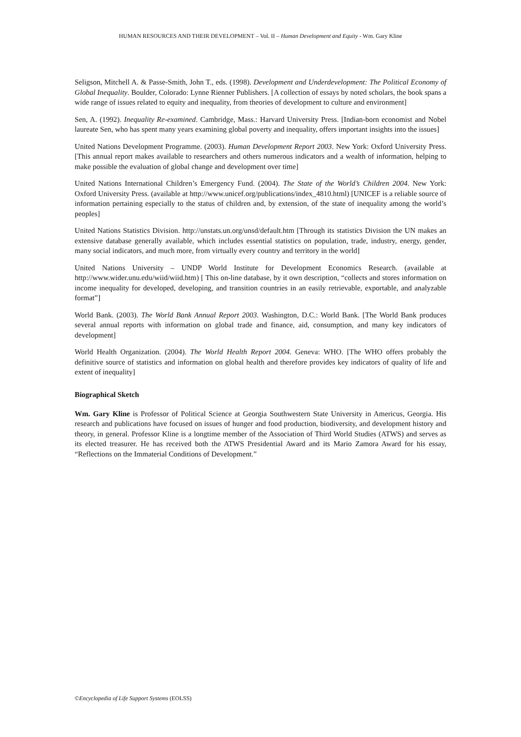HUMAN RESOURCES AND THEIR DEVELOPMENT – Vol. II – Human Development and Equity - Wm. Gary Kline
Seligson, Mitchell A. & Passe-Smith, John T., eds. (1998). Development and Underdevelopment: The Political Economy of Global Inequality. Boulder, Colorado: Lynne Rienner Publishers. [A collection of essays by noted scholars, the book spans a wide range of issues related to equity and inequality, from theories of development to culture and environment]
Sen, A. (1992). Inequality Re-examined. Cambridge, Mass.: Harvard University Press. [Indian-born economist and Nobel laureate Sen, who has spent many years examining global poverty and inequality, offers important insights into the issues]
United Nations Development Programme. (2003). Human Development Report 2003. New York: Oxford University Press. [This annual report makes available to researchers and others numerous indicators and a wealth of information, helping to make possible the evaluation of global change and development over time]
United Nations International Children’s Emergency Fund. (2004). The State of the World’s Children 2004. New York: Oxford University Press. (available at http://www.unicef.org/publications/index_4810.html) [UNICEF is a reliable source of information pertaining especially to the status of children and, by extension, of the state of inequality among the world’s peoples]
United Nations Statistics Division. http://unstats.un.org/unsd/default.htm [Through its statistics Division the UN makes an extensive database generally available, which includes essential statistics on population, trade, industry, energy, gender, many social indicators, and much more, from virtually every country and territory in the world]
United Nations University – UNDP World Institute for Development Economics Research. (available at http://www.wider.unu.edu/wiid/wiid.htm) [ This on-line database, by it own description, “collects and stores information on income inequality for developed, developing, and transition countries in an easily retrievable, exportable, and analyzable format”]
World Bank. (2003). The World Bank Annual Report 2003. Washington, D.C.: World Bank. [The World Bank produces several annual reports with information on global trade and finance, aid, consumption, and many key indicators of development]
World Health Organization. (2004). The World Health Report 2004. Geneva: WHO. [The WHO offers probably the definitive source of statistics and information on global health and therefore provides key indicators of quality of life and extent of inequality]
Biographical Sketch
Wm. Gary Kline is Professor of Political Science at Georgia Southwestern State University in Americus, Georgia. His research and publications have focused on issues of hunger and food production, biodiversity, and development history and theory, in general. Professor Kline is a longtime member of the Association of Third World Studies (ATWS) and serves as its elected treasurer. He has received both the ATWS Presidential Award and its Mario Zamora Award for his essay, “Reflections on the Immaterial Conditions of Development.”
©Encyclopedia of Life Support Systems (EOLSS)